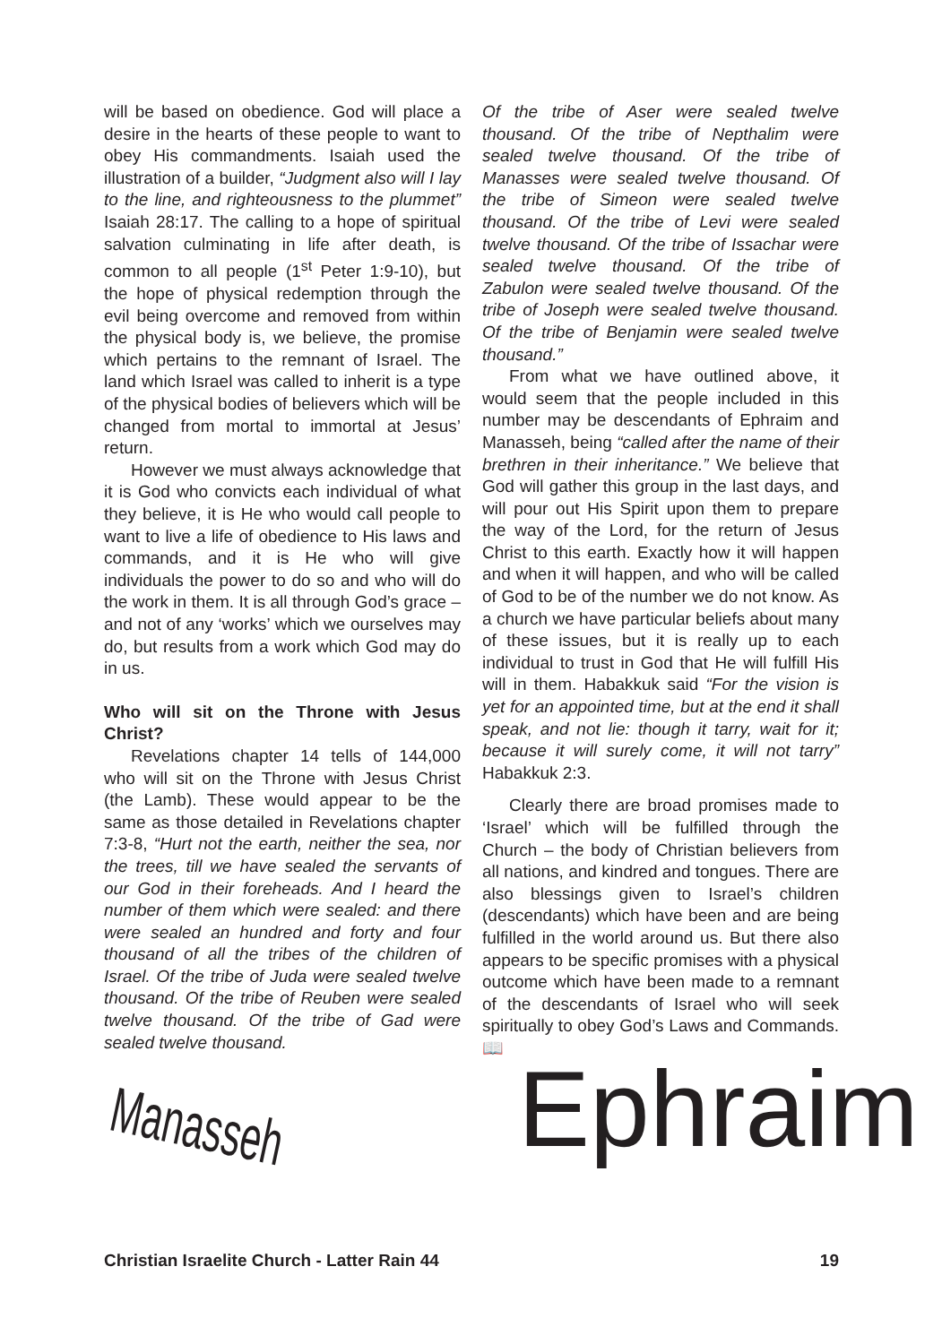will be based on obedience. God will place a desire in the hearts of these people to want to obey His commandments. Isaiah used the illustration of a builder, “Judgment also will I lay to the line, and righteousness to the plummet” Isaiah 28:17. The calling to a hope of spiritual salvation culminating in life after death, is common to all people (1<sup>st</sup> Peter 1:9-10), but the hope of physical redemption through the evil being overcome and removed from within the physical body is, we believe, the promise which pertains to the remnant of Israel. The land which Israel was called to inherit is a type of the physical bodies of believers which will be changed from mortal to immortal at Jesus’ return.
However we must always acknowledge that it is God who convicts each individual of what they believe, it is He who would call people to want to live a life of obedience to His laws and commands, and it is He who will give individuals the power to do so and who will do the work in them. It is all through God’s grace – and not of any ‘works’ which we ourselves may do, but results from a work which God may do in us.
Who will sit on the Throne with Jesus Christ?
Revelations chapter 14 tells of 144,000 who will sit on the Throne with Jesus Christ (the Lamb). These would appear to be the same as those detailed in Revelations chapter 7:3-8, “Hurt not the earth, neither the sea, nor the trees, till we have sealed the servants of our God in their foreheads. And I heard the number of them which were sealed: and there were sealed an hundred and forty and four thousand of all the tribes of the children of Israel. Of the tribe of Juda were sealed twelve thousand. Of the tribe of Reuben were sealed twelve thousand. Of the tribe of Gad were sealed twelve thousand.
Of the tribe of Aser were sealed twelve thousand. Of the tribe of Nepthalim were sealed twelve thousand. Of the tribe of Manasses were sealed twelve thousand. Of the tribe of Simeon were sealed twelve thousand. Of the tribe of Levi were sealed twelve thousand. Of the tribe of Issachar were sealed twelve thousand. Of the tribe of Zabulon were sealed twelve thousand. Of the tribe of Joseph were sealed twelve thousand. Of the tribe of Benjamin were sealed twelve thousand.”
From what we have outlined above, it would seem that the people included in this number may be descendants of Ephraim and Manasseh, being “called after the name of their brethren in their inheritance.” We believe that God will gather this group in the last days, and will pour out His Spirit upon them to prepare the way of the Lord, for the return of Jesus Christ to this earth. Exactly how it will happen and when it will happen, and who will be called of God to be of the number we do not know. As a church we have particular beliefs about many of these issues, but it is really up to each individual to trust in God that He will fulfill His will in them. Habakkuk said “For the vision is yet for an appointed time, but at the end it shall speak, and not lie: though it tarry, wait for it; because it will surely come, it will not tarry” Habakkuk 2:3.
Clearly there are broad promises made to ‘Israel’ which will be fulfilled through the Church – the body of Christian believers from all nations, and kindred and tongues. There are also blessings given to Israel’s children (descendants) which have been and are being fulfilled in the world around us. But there also appears to be specific promises with a physical outcome which have been made to a remnant of the descendants of Israel who will seek spiritually to obey God’s Laws and Commands.📖
Manasseh Ephraim
Christian Israelite Church - Latter Rain 44 19